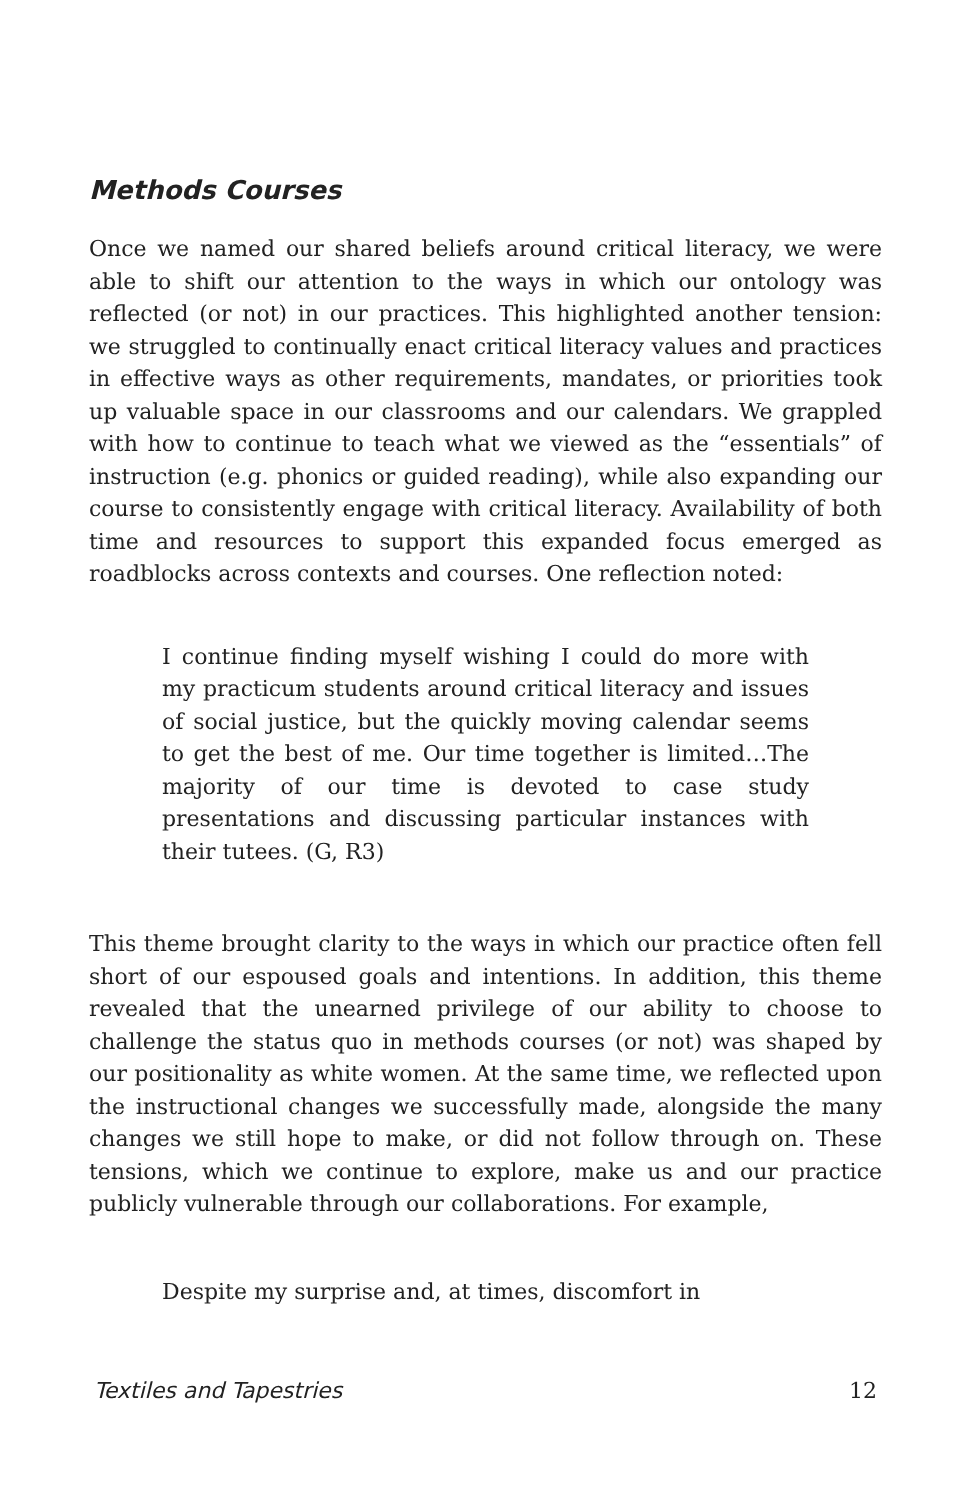Methods Courses
Once we named our shared beliefs around critical literacy, we were able to shift our attention to the ways in which our ontology was reflected (or not) in our practices. This highlighted another tension: we struggled to continually enact critical literacy values and practices in effective ways as other requirements, mandates, or priorities took up valuable space in our classrooms and our calendars. We grappled with how to continue to teach what we viewed as the “essentials” of instruction (e.g. phonics or guided reading), while also expanding our course to consistently engage with critical literacy. Availability of both time and resources to support this expanded focus emerged as roadblocks across contexts and courses. One reflection noted:
I continue finding myself wishing I could do more with my practicum students around critical literacy and issues of social justice, but the quickly moving calendar seems to get the best of me. Our time together is limited…The majority of our time is devoted to case study presentations and discussing particular instances with their tutees. (G, R3)
This theme brought clarity to the ways in which our practice often fell short of our espoused goals and intentions. In addition, this theme revealed that the unearned privilege of our ability to choose to challenge the status quo in methods courses (or not) was shaped by our positionality as white women. At the same time, we reflected upon the instructional changes we successfully made, alongside the many changes we still hope to make, or did not follow through on. These tensions, which we continue to explore, make us and our practice publicly vulnerable through our collaborations. For example,
Despite my surprise and, at times, discomfort in
Textiles and Tapestries 12